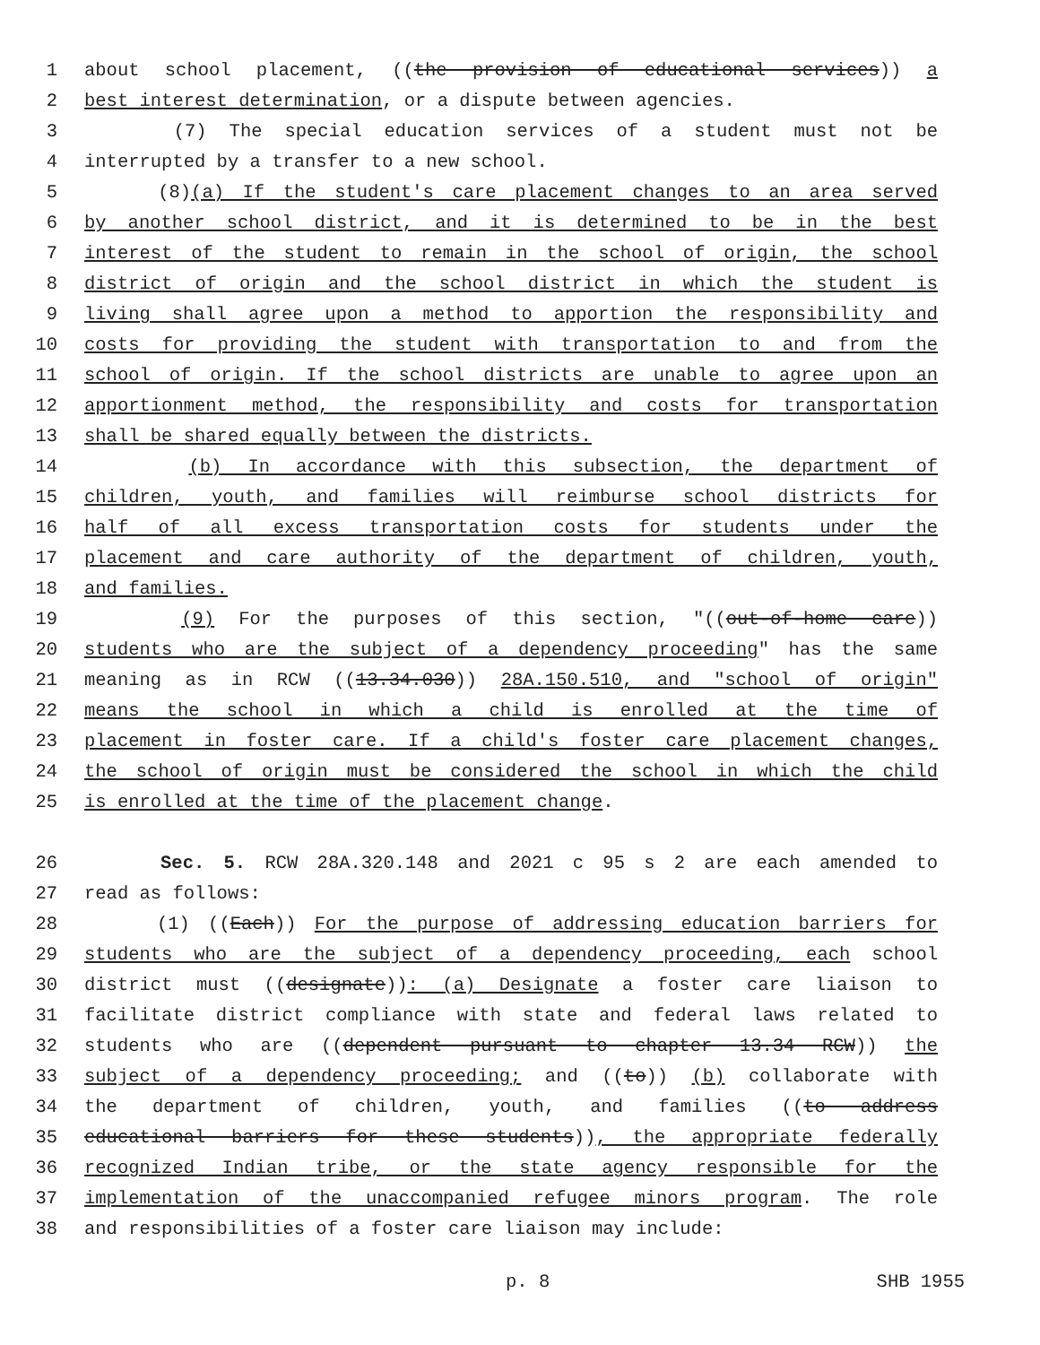1 about school placement, ((the provision of educational services)) a
2 best interest determination, or a dispute between agencies.
3 (7) The special education services of a student must not be
4 interrupted by a transfer to a new school.
5 (8)(a) If the student's care placement changes to an area served
6 by another school district, and it is determined to be in the best
7 interest of the student to remain in the school of origin, the school
8 district of origin and the school district in which the student is
9 living shall agree upon a method to apportion the responsibility and
10 costs for providing the student with transportation to and from the
11 school of origin. If the school districts are unable to agree upon an
12 apportionment method, the responsibility and costs for transportation
13 shall be shared equally between the districts.
14 (b) In accordance with this subsection, the department of
15 children, youth, and families will reimburse school districts for
16 half of all excess transportation costs for students under the
17 placement and care authority of the department of children, youth,
18 and families.
19 (9) For the purposes of this section, "((out-of-home care))
20 students who are the subject of a dependency proceeding" has the same
21 meaning as in RCW ((13.34.030)) 28A.150.510, and "school of origin"
22 means the school in which a child is enrolled at the time of
23 placement in foster care. If a child's foster care placement changes,
24 the school of origin must be considered the school in which the child
25 is enrolled at the time of the placement change.
26 Sec. 5. RCW 28A.320.148 and 2021 c 95 s 2 are each amended to
27 read as follows:
28 (1) ((Each)) For the purpose of addressing education barriers for
29 students who are the subject of a dependency proceeding, each school
30 district must ((designate)): (a) Designate a foster care liaison to
31 facilitate district compliance with state and federal laws related to
32 students who are ((dependent pursuant to chapter 13.34 RCW)) the
33 subject of a dependency proceeding; and ((to)) (b) collaborate with
34 the department of children, youth, and families ((to address
35 educational barriers for these students)), the appropriate federally
36 recognized Indian tribe, or the state agency responsible for the
37 implementation of the unaccompanied refugee minors program. The role
38 and responsibilities of a foster care liaison may include:
p. 8 SHB 1955